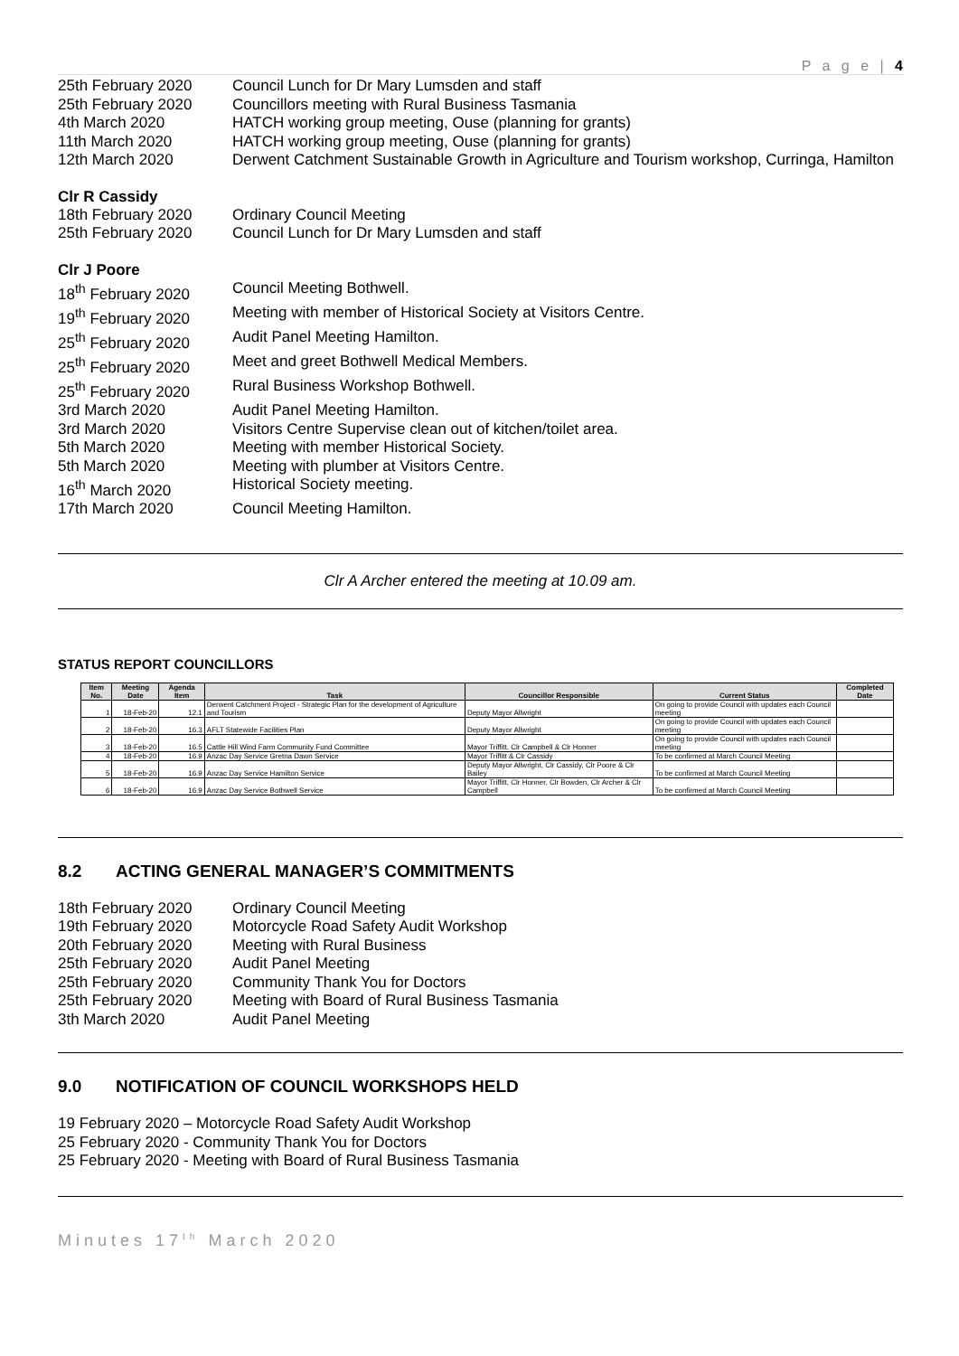P a g e | 4
25th February 2020 Council Lunch for Dr Mary Lumsden and staff
25th February 2020 Councillors meeting with Rural Business Tasmania
4th March 2020 HATCH working group meeting, Ouse (planning for grants)
11th March 2020 HATCH working group meeting, Ouse (planning for grants)
12th March 2020 Derwent Catchment Sustainable Growth in Agriculture and Tourism workshop, Curringa, Hamilton
Clr R Cassidy
18th February 2020 Ordinary Council Meeting
25th February 2020 Council Lunch for Dr Mary Lumsden and staff
Clr J Poore
18<sup>th</sup> February 2020 Council Meeting Bothwell.
19<sup>th</sup> February 2020 Meeting with member of Historical Society at Visitors Centre.
25<sup>th</sup> February 2020 Audit Panel Meeting Hamilton.
25<sup>th</sup> February 2020 Meet and greet Bothwell Medical Members.
25<sup>th</sup> February 2020 Rural Business Workshop Bothwell.
3rd March 2020 Audit Panel Meeting Hamilton.
3rd March 2020 Visitors Centre Supervise clean out of kitchen/toilet area.
5th March 2020 Meeting with member Historical Society.
5th March 2020 Meeting with plumber at Visitors Centre.
16<sup>th</sup> March 2020 Historical Society meeting.
17th March 2020 Council Meeting Hamilton.
Clr A Archer entered the meeting at 10.09 am.
STATUS REPORT COUNCILLORS
| Item No. | Meeting Date | Agenda Item | Task | Councillor Responsible | Current Status | Completed Date |
| --- | --- | --- | --- | --- | --- | --- |
| 1 | 18-Feb-20 | 12.1 | Derwent Catchment Project - Strategic Plan for the development of Agriculture and Tourism | Deputy Mayor Allwright | On going to provide Council with updates each Council meeting | |
| 2 | 18-Feb-20 | 16.3 | AFLT Statewide Facilities Plan | Deputy Mayor Allwright | On going to provide Council with updates each Council meeting | |
| 3 | 18-Feb-20 | 16.5 | Cattle Hill Wind Farm Community Fund Committee | Mayor Triffitt, Clr Campbell & Clr Honner | On going to provide Council with updates each Council meeting | |
| 4 | 18-Feb-20 | 16.9 | Anzac Day Service Gretna Dawn Service | Mayor Triffitt & Clr Cassidy | To be confirmed at March Council Meeting | |
| 5 | 18-Feb-20 | 16.9 | Anzac Day Service Hamilton Service | Deputy Mayor Allwright, Clr Cassidy, Clr Poore & Clr Bailey | To be confirmed at March Council Meeting | |
| 6 | 18-Feb-20 | 16.9 | Anzac Day Service Bothwell Service | Mayor Triffitt, Clr Honner, Clr Bowden, Clr Archer & Clr Campbell | To be confirmed at March Council Meeting | |
8.2 ACTING GENERAL MANAGER’S COMMITMENTS
18th February 2020 Ordinary Council Meeting
19th February 2020 Motorcycle Road Safety Audit Workshop
20th February 2020 Meeting with Rural Business
25th February 2020 Audit Panel Meeting
25th February 2020 Community Thank You for Doctors
25th February 2020 Meeting with Board of Rural Business Tasmania
3th March 2020 Audit Panel Meeting
9.0 NOTIFICATION OF COUNCIL WORKSHOPS HELD
19 February 2020 – Motorcycle Road Safety Audit Workshop
25 February 2020 - Community Thank You for Doctors
25 February 2020 - Meeting with Board of Rural Business Tasmania
Minutes 17<sup>th</sup> March 2020